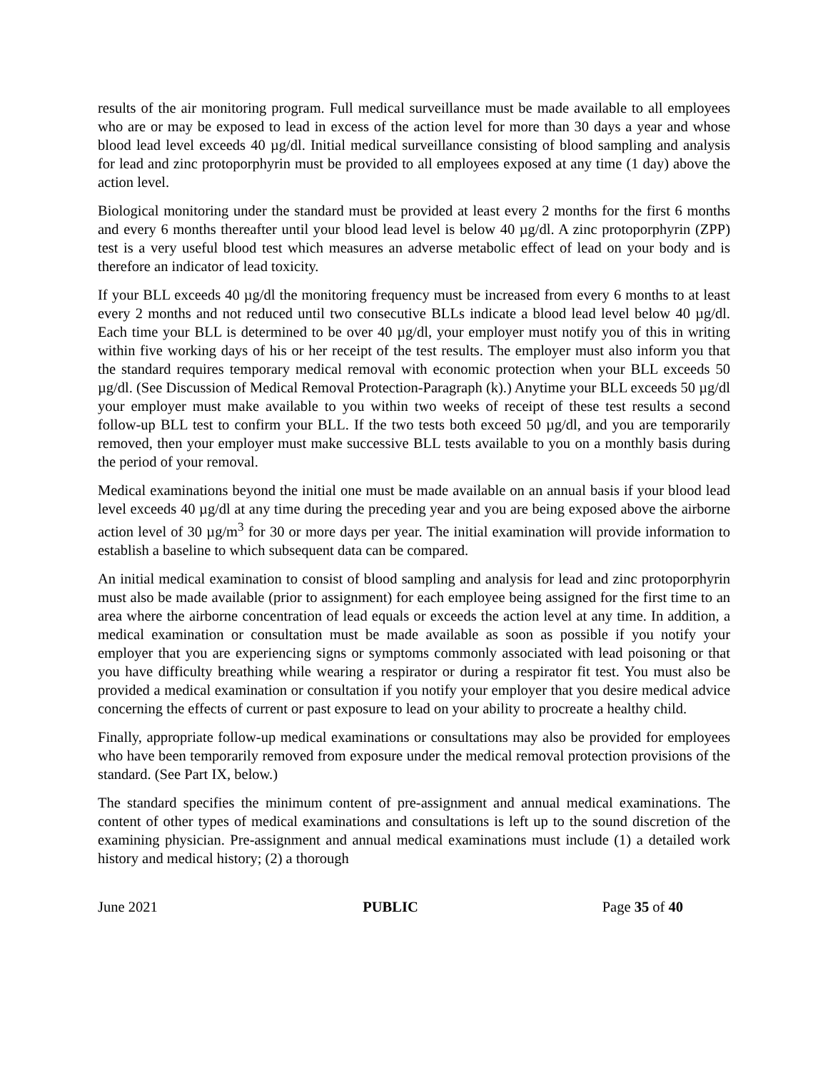results of the air monitoring program. Full medical surveillance must be made available to all employees who are or may be exposed to lead in excess of the action level for more than 30 days a year and whose blood lead level exceeds 40 µg/dl. Initial medical surveillance consisting of blood sampling and analysis for lead and zinc protoporphyrin must be provided to all employees exposed at any time (1 day) above the action level.
Biological monitoring under the standard must be provided at least every 2 months for the first 6 months and every 6 months thereafter until your blood lead level is below 40 µg/dl. A zinc protoporphyrin (ZPP) test is a very useful blood test which measures an adverse metabolic effect of lead on your body and is therefore an indicator of lead toxicity.
If your BLL exceeds 40 µg/dl the monitoring frequency must be increased from every 6 months to at least every 2 months and not reduced until two consecutive BLLs indicate a blood lead level below 40 µg/dl. Each time your BLL is determined to be over 40 µg/dl, your employer must notify you of this in writing within five working days of his or her receipt of the test results. The employer must also inform you that the standard requires temporary medical removal with economic protection when your BLL exceeds 50 µg/dl. (See Discussion of Medical Removal Protection-Paragraph (k).) Anytime your BLL exceeds 50 µg/dl your employer must make available to you within two weeks of receipt of these test results a second follow-up BLL test to confirm your BLL. If the two tests both exceed 50 µg/dl, and you are temporarily removed, then your employer must make successive BLL tests available to you on a monthly basis during the period of your removal.
Medical examinations beyond the initial one must be made available on an annual basis if your blood lead level exceeds 40 µg/dl at any time during the preceding year and you are being exposed above the airborne action level of 30 µg/m<sup>3</sup> for 30 or more days per year. The initial examination will provide information to establish a baseline to which subsequent data can be compared.
An initial medical examination to consist of blood sampling and analysis for lead and zinc protoporphyrin must also be made available (prior to assignment) for each employee being assigned for the first time to an area where the airborne concentration of lead equals or exceeds the action level at any time. In addition, a medical examination or consultation must be made available as soon as possible if you notify your employer that you are experiencing signs or symptoms commonly associated with lead poisoning or that you have difficulty breathing while wearing a respirator or during a respirator fit test. You must also be provided a medical examination or consultation if you notify your employer that you desire medical advice concerning the effects of current or past exposure to lead on your ability to procreate a healthy child.
Finally, appropriate follow-up medical examinations or consultations may also be provided for employees who have been temporarily removed from exposure under the medical removal protection provisions of the standard. (See Part IX, below.)
The standard specifies the minimum content of pre-assignment and annual medical examinations. The content of other types of medical examinations and consultations is left up to the sound discretion of the examining physician. Pre-assignment and annual medical examinations must include (1) a detailed work history and medical history; (2) a thorough
June 2021 PUBLIC Page 35 of 40